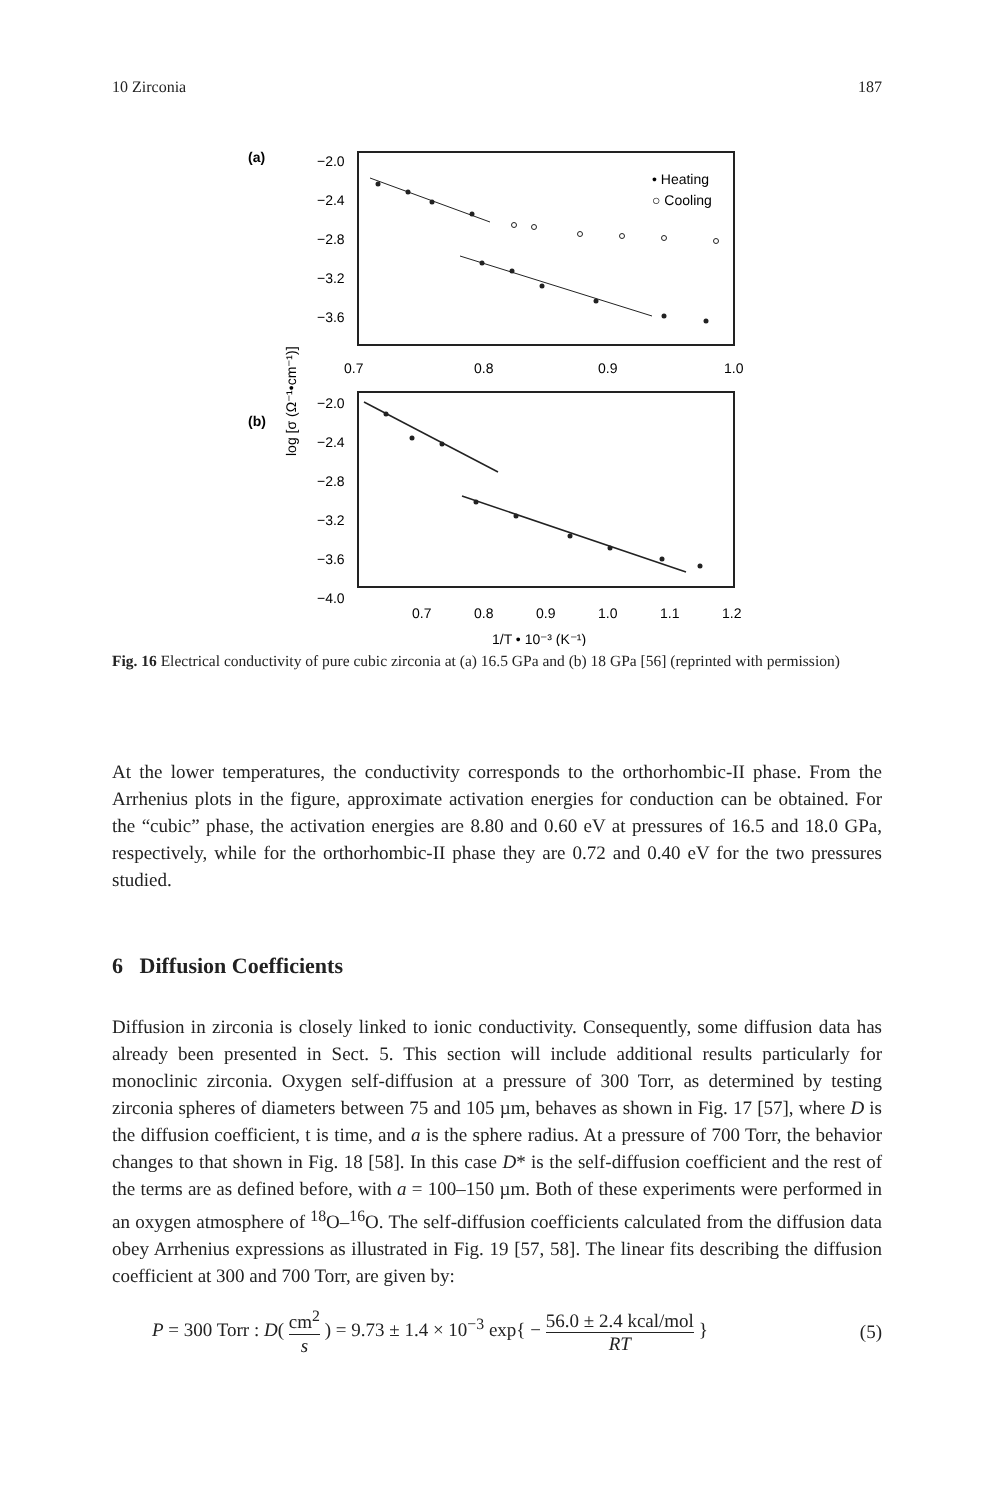10 Zirconia 187
(a)
−2.0
−2.4
−2.8
−3.2
−3.6
0.7
0.8
0.9
1.0
• Heating
○ Cooling
(b)
log [σ (Ω⁻¹•cm⁻¹)]
−2.0
−2.4
−2.8
−3.2
−3.6
−4.0
0.7
0.8
0.9
1.0
1.1
1.2
1/T • 10⁻³ (K⁻¹)
Fig. 16 Electrical conductivity of pure cubic zirconia at (a) 16.5 GPa and (b) 18 GPa [56] (reprinted with permission)
At the lower temperatures, the conductivity corresponds to the orthorhombic-II phase. From the Arrhenius plots in the figure, approximate activation energies for conduction can be obtained. For the “cubic” phase, the activation energies are 8.80 and 0.60 eV at pressures of 16.5 and 18.0 GPa, respectively, while for the orthorhombic-II phase they are 0.72 and 0.40 eV for the two pressures studied.
6 Diffusion Coefficients
Diffusion in zirconia is closely linked to ionic conductivity. Consequently, some diffusion data has already been presented in Sect. 5. This section will include additional results particularly for monoclinic zirconia. Oxygen self-diffusion at a pressure of 300 Torr, as determined by testing zirconia spheres of diameters between 75 and 105 µm, behaves as shown in Fig. 17 [57], where D is the diffusion coefficient, t is time, and a is the sphere radius. At a pressure of 700 Torr, the behavior changes to that shown in Fig. 18 [58]. In this case D* is the self-diffusion coefficient and the rest of the terms are as defined before, with a = 100–150 µm. Both of these experiments were performed in an oxygen atmosphere of <sup>18</sup>O–<sup>16</sup>O. The self-diffusion coefficients calculated from the diffusion data obey Arrhenius expressions as illustrated in Fig. 19 [57, 58]. The linear fits describing the diffusion coefficient at 300 and 700 Torr, are given by:
P = 300 Torr : D( cm<sup>2</sup> s ) = 9.73 ± 1.4 × 10<sup>−3</sup> exp{ − 56.0 ± 2.4 kcal/mol RT } (5)